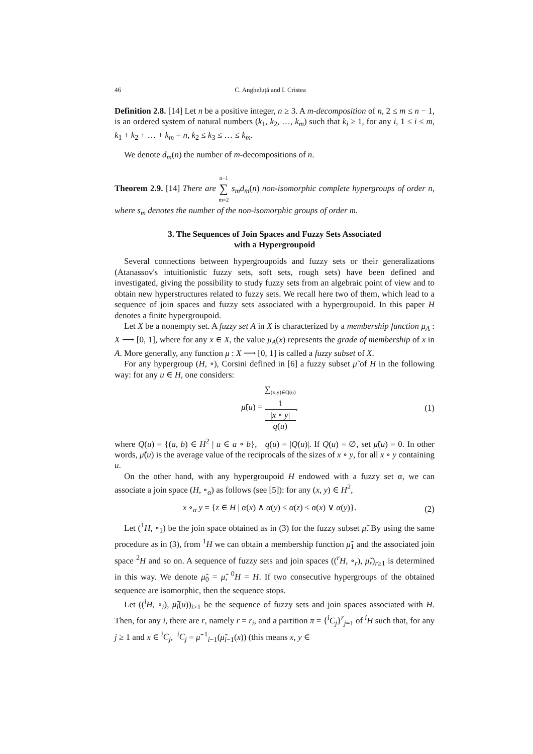46 C. Angheluţă and I. Cristea
Definition 2.8. [14] Let n be a positive integer, n ≥ 3. A m-decomposition of n, 2 ≤ m ≤ n − 1, is an ordered system of natural numbers (k<sub>1</sub>, k<sub>2</sub>, …, k<sub>m</sub>) such that k<sub>i</sub> ≥ 1, for any i, 1 ≤ i ≤ m, k<sub>1</sub> + k<sub>2</sub> + … + k<sub>m</sub> = n, k<sub>2</sub> ≤ k<sub>3</sub> ≤ … ≤ k<sub>m</sub>.
We denote d<sub>m</sub>(n) the number of m-decompositions of n.
Theorem 2.9. [14] There are n−1 ∑ m=2 s<sub>m</sub>d<sub>m</sub>(n) non-isomorphic complete hypergroups of order n, where s<sub>m</sub> denotes the number of the non-isomorphic groups of order m.
3. The Sequences of Join Spaces and Fuzzy Sets Associated
with a Hypergroupoid
Several connections between hypergroupoids and fuzzy sets or their generalizations (Atanassov's intuitionistic fuzzy sets, soft sets, rough sets) have been defined and investigated, giving the possibility to study fuzzy sets from an algebraic point of view and to obtain new hyperstructures related to fuzzy sets. We recall here two of them, which lead to a sequence of join spaces and fuzzy sets associated with a hypergroupoid. In this paper H denotes a finite hypergroupoid.
Let X be a nonempty set. A fuzzy set A in X is characterized by a membership function μ<sub>A</sub> : X ⟶ [0, 1], where for any x ∈ X, the value μ<sub>A</sub>(x) represents the grade of membership of x in A. More generally, any function μ : X ⟶ [0, 1] is called a fuzzy subset of X.
For any hypergroup (H, ∘), Corsini defined in [6] a fuzzy subset μ̃ of H in the following way: for any u ∈ H, one considers:
μ̃(u) = ∑<sub>(x,y)∈Q(u)</sub>
1
|x ∘ y| q(u),
(1)
where Q(u) = {(a, b) ∈ H<sup>2</sup> | u ∈ a ∘ b}, q(u) = |Q(u)|. If Q(u) = ∅, set μ̃(u) = 0. In other words, μ̃(u) is the average value of the reciprocals of the sizes of x ∘ y, for all x ∘ y containing u.
On the other hand, with any hypergroupoid H endowed with a fuzzy set α, we can associate a join space (H, ∘<sub>α</sub>) as follows (see [5]): for any (x, y) ∈ H<sup>2</sup>,
x ∘<sub>α</sub> y = {z ∈ H | α(x) ∧ α(y) ≤ α(z) ≤ α(x) ∨ α(y)}.
(2)
Let (<sup>1</sup>H, ∘<sub>1</sub>) be the join space obtained as in (3) for the fuzzy subset μ̃. By using the same procedure as in (3), from <sup>1</sup>H we can obtain a membership function μ̃<sub>1</sub> and the associated join space <sup>2</sup>H and so on. A sequence of fuzzy sets and join spaces ((<sup>r</sup>H, ∘<sub>r</sub>), μ̃<sub>r</sub>)<sub>r≥1</sub> is determined in this way. We denote μ̃<sub>0</sub> = μ̃, <sup>0</sup>H = H. If two consecutive hypergroups of the obtained sequence are isomorphic, then the sequence stops.
Let ((<sup>i</sup>H, ∘<sub>i</sub>), μ̃<sub>i</sub>(u))<sub>i≥1</sub> be the sequence of fuzzy sets and join spaces associated with H. Then, for any i, there are r, namely r = r<sub>i</sub>, and a partition π = {<sup>i</sup>C<sub>j</sub>}<sup>r</sup><sub>j=1</sub> of <sup>i</sup>H such that, for any j ≥ 1 and x ∈ <sup>i</sup>C<sub>j</sub>, <sup>i</sup>C<sub>j</sub> = μ̃<sup>−1</sup><sub>i−1</sub>(μ̃<sub>i−1</sub>(x)) (this means x, y ∈